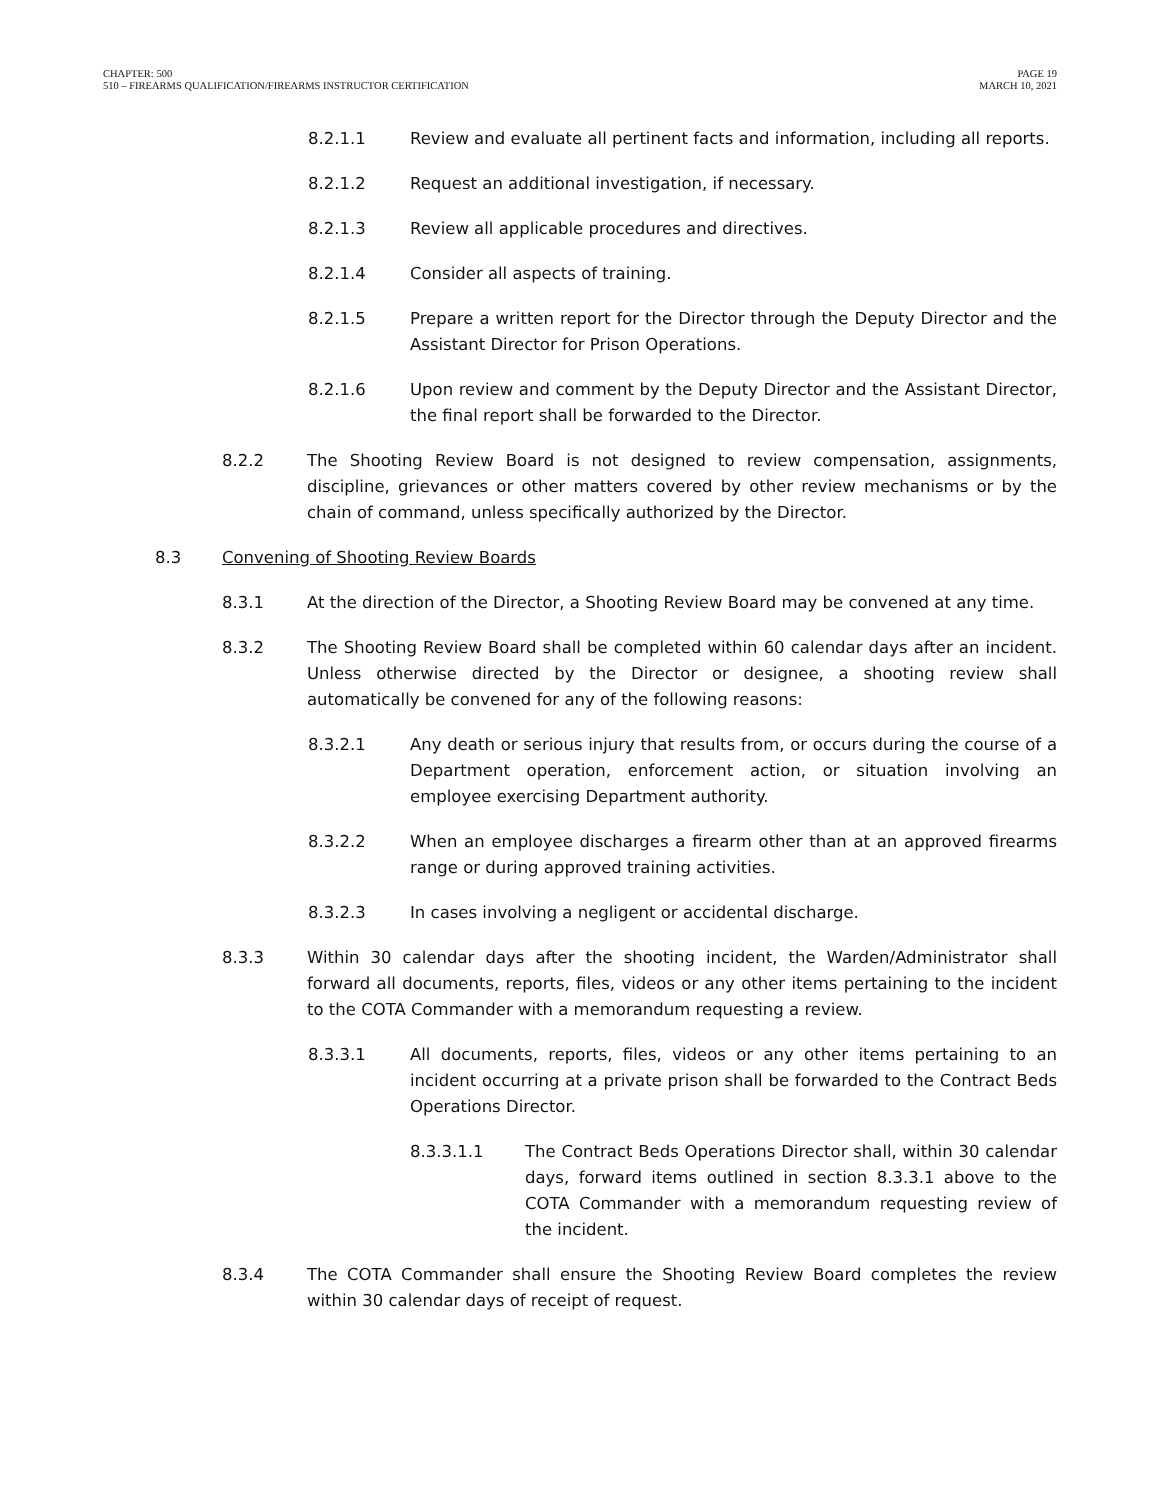CHAPTER: 500
510 – FIREARMS QUALIFICATION/FIREARMS INSTRUCTOR CERTIFICATION
PAGE 19
MARCH 10, 2021
8.2.1.1 Review and evaluate all pertinent facts and information, including all reports.
8.2.1.2 Request an additional investigation, if necessary.
8.2.1.3 Review all applicable procedures and directives.
8.2.1.4 Consider all aspects of training.
8.2.1.5 Prepare a written report for the Director through the Deputy Director and the Assistant Director for Prison Operations.
8.2.1.6 Upon review and comment by the Deputy Director and the Assistant Director, the final report shall be forwarded to the Director.
8.2.2 The Shooting Review Board is not designed to review compensation, assignments, discipline, grievances or other matters covered by other review mechanisms or by the chain of command, unless specifically authorized by the Director.
8.3 Convening of Shooting Review Boards
8.3.1 At the direction of the Director, a Shooting Review Board may be convened at any time.
8.3.2 The Shooting Review Board shall be completed within 60 calendar days after an incident. Unless otherwise directed by the Director or designee, a shooting review shall automatically be convened for any of the following reasons:
8.3.2.1 Any death or serious injury that results from, or occurs during the course of a Department operation, enforcement action, or situation involving an employee exercising Department authority.
8.3.2.2 When an employee discharges a firearm other than at an approved firearms range or during approved training activities.
8.3.2.3 In cases involving a negligent or accidental discharge.
8.3.3 Within 30 calendar days after the shooting incident, the Warden/Administrator shall forward all documents, reports, files, videos or any other items pertaining to the incident to the COTA Commander with a memorandum requesting a review.
8.3.3.1 All documents, reports, files, videos or any other items pertaining to an incident occurring at a private prison shall be forwarded to the Contract Beds Operations Director.
8.3.3.1.1 The Contract Beds Operations Director shall, within 30 calendar days, forward items outlined in section 8.3.3.1 above to the COTA Commander with a memorandum requesting review of the incident.
8.3.4 The COTA Commander shall ensure the Shooting Review Board completes the review within 30 calendar days of receipt of request.